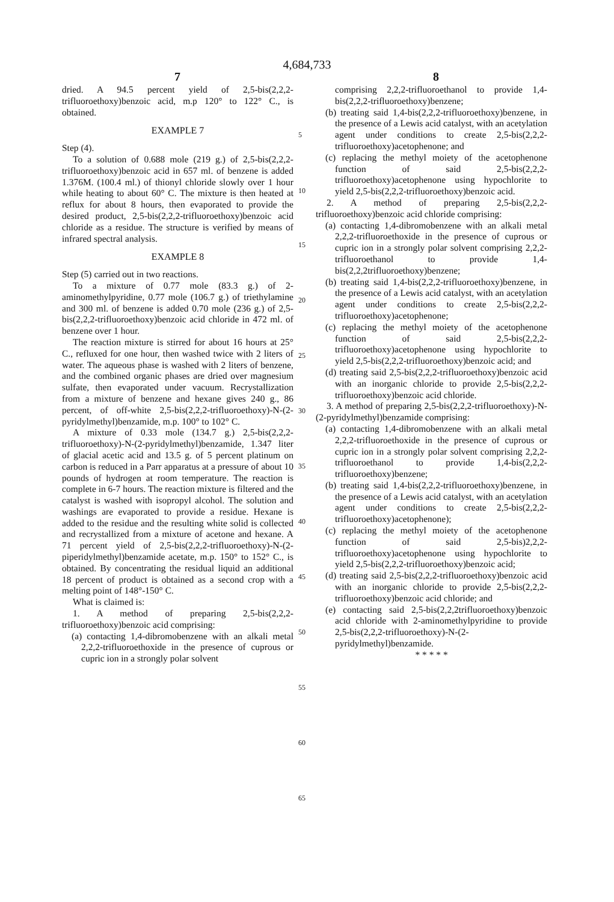4,684,733
7 8
dried. A 94.5 percent yield of 2,5-bis(2,2,2-trifluoroethoxy)benzoic acid, m.p 120° to 122° C., is obtained.
EXAMPLE 7
Step (4).
To a solution of 0.688 mole (219 g.) of 2,5-bis(2,2,2-trifluoroethoxy)benzoic acid in 657 ml. of benzene is added 1.376M. (100.4 ml.) of thionyl chloride slowly over 1 hour while heating to about 60° C. The mixture is then heated at reflux for about 8 hours, then evaporated to provide the desired product, 2,5-bis(2,2,2-trifluoroethoxy)benzoic acid chloride as a residue. The structure is verified by means of infrared spectral analysis.
EXAMPLE 8
Step (5) carried out in two reactions.
To a mixture of 0.77 mole (83.3 g.) of 2-aminomethylpyridine, 0.77 mole (106.7 g.) of triethylamine and 300 ml. of benzene is added 0.70 mole (236 g.) of 2,5-bis(2,2,2-trifluoroethoxy)benzoic acid chloride in 472 ml. of benzene over 1 hour.
The reaction mixture is stirred for about 16 hours at 25° C., refluxed for one hour, then washed twice with 2 liters of water. The aqueous phase is washed with 2 liters of benzene, and the combined organic phases are dried over magnesium sulfate, then evaporated under vacuum. Recrystallization from a mixture of benzene and hexane gives 240 g., 86 percent, of off-white 2,5-bis(2,2,2-trifluoroethoxy)-N-(2-pyridylmethyl)benzamide, m.p. 100° to 102° C.
A mixture of 0.33 mole (134.7 g.) 2,5-bis(2,2,2-trifluoroethoxy)-N-(2-pyridylmethyl)benzamide, 1.347 liter of glacial acetic acid and 13.5 g. of 5 percent platinum on carbon is reduced in a Parr apparatus at a pressure of about 10 pounds of hydrogen at room temperature. The reaction is complete in 6-7 hours. The reaction mixture is filtered and the catalyst is washed with isopropyl alcohol. The solution and washings are evaporated to provide a residue. Hexane is added to the residue and the resulting white solid is collected and recrystallized from a mixture of acetone and hexane. A 71 percent yield of 2,5-bis(2,2,2-trifluoroethoxy)-N-(2-piperidylmethyl)benzamide acetate, m.p. 150° to 152° C., is obtained. By concentrating the residual liquid an additional 18 percent of product is obtained as a second crop with a melting point of 148°-150° C.
What is claimed is:
1. A method of preparing 2,5-bis(2,2,2-trifluoroethoxy)benzoic acid comprising:
(a) contacting 1,4-dibromobenzene with an alkali metal 2,2,2-trifluoroethoxide in the presence of cuprous or cupric ion in a strongly polar solvent
comprising 2,2,2-trifluoroethanol to provide 1,4-bis(2,2,2-trifluoroethoxy)benzene;
(b) treating said 1,4-bis(2,2,2-trifluoroethoxy)benzene, in the presence of a Lewis acid catalyst, with an acetylation agent under conditions to create 2,5-bis(2,2,2-trifluoroethoxy)acetophenone; and
(c) replacing the methyl moiety of the acetophenone function of said 2,5-bis(2,2,2-trifluoroethoxy)acetophenone using hypochlorite to yield 2,5-bis(2,2,2-trifluoroethoxy)benzoic acid.
2. A method of preparing 2,5-bis(2,2,2-trifluoroethoxy)benzoic acid chloride comprising:
(a) contacting 1,4-dibromobenzene with an alkali metal 2,2,2-trifluoroethoxide in the presence of cuprous or cupric ion in a strongly polar solvent comprising 2,2,2-trifluoroethanol to provide 1,4-bis(2,2,2trifluoroethoxy)benzene;
(b) treating said 1,4-bis(2,2,2-trifluoroethoxy)benzene, in the presence of a Lewis acid catalyst, with an acetylation agent under conditions to create 2,5-bis(2,2,2-trifluoroethoxy)acetophenone;
(c) replacing the methyl moiety of the acetophenone function of said 2,5-bis(2,2,2-trifluoroethoxy)acetophenone using hypochlorite to yield 2,5-bis(2,2,2-trifluoroethoxy)benzoic acid; and
(d) treating said 2,5-bis(2,2,2-trifluoroethoxy)benzoic acid with an inorganic chloride to provide 2,5-bis(2,2,2-trifluoroethoxy)benzoic acid chloride.
3. A method of preparing 2,5-bis(2,2,2-trifluoroethoxy)-N-(2-pyridylmethyl)benzamide comprising:
(a) contacting 1,4-dibromobenzene with an alkali metal 2,2,2-trifluoroethoxide in the presence of cuprous or cupric ion in a strongly polar solvent comprising 2,2,2-trifluoroethanol to provide 1,4-bis(2,2,2-trifluoroethoxy)benzene;
(b) treating said 1,4-bis(2,2,2-trifluoroethoxy)benzene, in the presence of a Lewis acid catalyst, with an acetylation agent under conditions to create 2,5-bis(2,2,2-trifluoroethoxy)acetophenone);
(c) replacing the methyl moiety of the acetophenone function of said 2,5-bis)2,2,2-trifluoroethoxy)acetophenone using hypochlorite to yield 2,5-bis(2,2,2-trifluoroethoxy)benzoic acid;
(d) treating said 2,5-bis(2,2,2-trifluoroethoxy)benzoic acid with an inorganic chloride to provide 2,5-bis(2,2,2-trifluoroethoxy)benzoic acid chloride; and
(e) contacting said 2,5-bis(2,2,2trifluoroethoxy)benzoic acid chloride with 2-aminomethylpyridine to provide 2,5-bis(2,2,2-trifluoroethoxy)-N-(2-pyridylmethyl)benzamide.
* * * * *
5
10
15
20
25
30
35
40
45
50
55
60
65